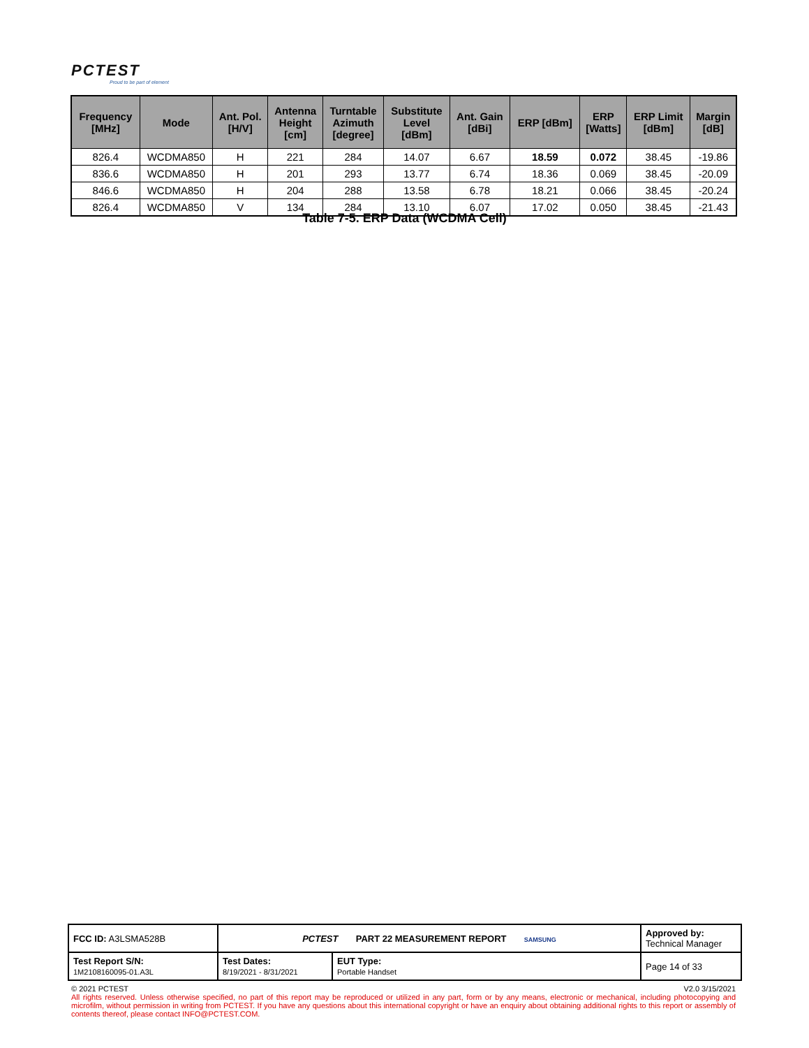PCTEST
Proud to be part of element
| Frequency [MHz] | Mode | Ant. Pol. [H/V] | Antenna Height [cm] | Turntable Azimuth [degree] | Substitute Level [dBm] | Ant. Gain [dBi] | ERP [dBm] | ERP [Watts] | ERP Limit [dBm] | Margin [dB] |
| --- | --- | --- | --- | --- | --- | --- | --- | --- | --- | --- |
| 826.4 | WCDMA850 | H | 221 | 284 | 14.07 | 6.67 | 18.59 | 0.072 | 38.45 | -19.86 |
| 836.6 | WCDMA850 | H | 201 | 293 | 13.77 | 6.74 | 18.36 | 0.069 | 38.45 | -20.09 |
| 846.6 | WCDMA850 | H | 204 | 288 | 13.58 | 6.78 | 18.21 | 0.066 | 38.45 | -20.24 |
| 826.4 | WCDMA850 | V | 134 | 284 | 13.10 | 6.07 | 17.02 | 0.050 | 38.45 | -21.43 |
Table 7-5. ERP Data (WCDMA Cell)
| FCC ID: A3LSMA528B | PCTEST PART 22 MEASUREMENT REPORT SAMSUNG | | Approved by: Technical Manager |
| Test Report S/N: 1M2108160095-01.A3L | Test Dates: 8/19/2021 - 8/31/2021 | EUT Type: Portable Handset | Page 14 of 33 |
© 2021 PCTEST V2.0 3/15/2021
All rights reserved. Unless otherwise specified, no part of this report may be reproduced or utilized in any part, form or by any means, electronic or mechanical, including photocopying and microfilm, without permission in writing from PCTEST. If you have any questions about this international copyright or have an enquiry about obtaining additional rights to this report or assembly of contents thereof, please contact INFO@PCTEST.COM.